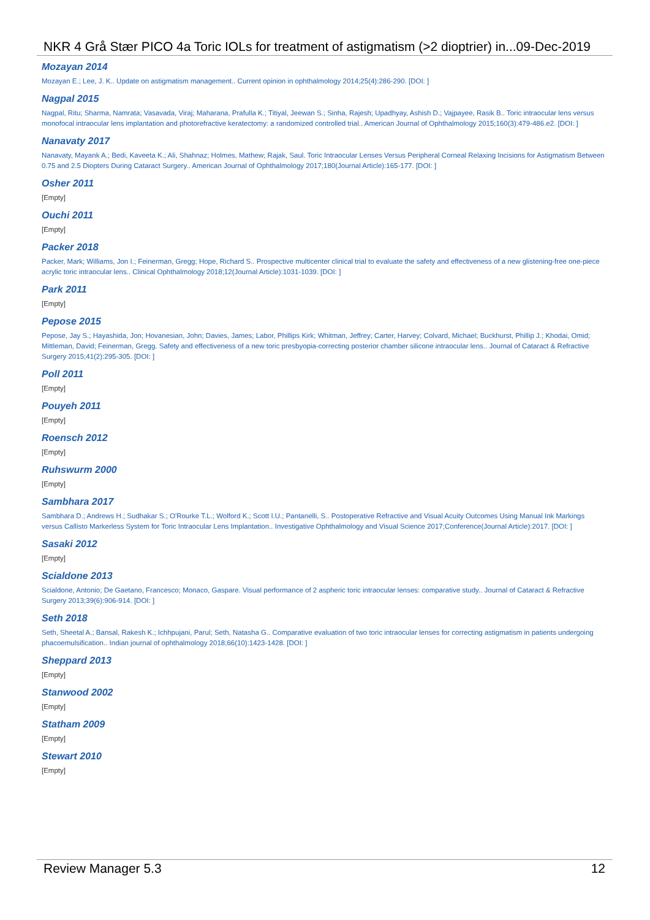NKR 4 Grå Stær PICO 4a Toric IOLs for treatment of astigmatism (>2 dioptrier) in...09-Dec-2019
Mozayan 2014
Mozayan E.; Lee, J. K.. Update on astigmatism management.. Current opinion in ophthalmology 2014;25(4):286-290. [DOI: ]
Nagpal 2015
Nagpal, Ritu; Sharma, Namrata; Vasavada, Viraj; Maharana, Prafulla K.; Titiyal, Jeewan S.; Sinha, Rajesh; Upadhyay, Ashish D.; Vajpayee, Rasik B.. Toric intraocular lens versus monofocal intraocular lens implantation and photorefractive keratectomy: a randomized controlled trial.. American Journal of Ophthalmology 2015;160(3):479-486.e2. [DOI: ]
Nanavaty 2017
Nanavaty, Mayank A.; Bedi, Kaveeta K.; Ali, Shahnaz; Holmes, Mathew; Rajak, Saul. Toric Intraocular Lenses Versus Peripheral Corneal Relaxing Incisions for Astigmatism Between 0.75 and 2.5 Diopters During Cataract Surgery.. American Journal of Ophthalmology 2017;180(Journal Article):165-177. [DOI: ]
Osher 2011
[Empty]
Ouchi 2011
[Empty]
Packer 2018
Packer, Mark; Williams, Jon I.; Feinerman, Gregg; Hope, Richard S.. Prospective multicenter clinical trial to evaluate the safety and effectiveness of a new glistening-free one-piece acrylic toric intraocular lens.. Clinical Ophthalmology 2018;12(Journal Article):1031-1039. [DOI: ]
Park 2011
[Empty]
Pepose 2015
Pepose, Jay S.; Hayashida, Jon; Hovanesian, John; Davies, James; Labor, Phillips Kirk; Whitman, Jeffrey; Carter, Harvey; Colvard, Michael; Buckhurst, Phillip J.; Khodai, Omid; Mittleman, David; Feinerman, Gregg. Safety and effectiveness of a new toric presbyopia-correcting posterior chamber silicone intraocular lens.. Journal of Cataract & Refractive Surgery 2015;41(2):295-305. [DOI: ]
Poll 2011
[Empty]
Pouyeh 2011
[Empty]
Roensch 2012
[Empty]
Ruhswurm 2000
[Empty]
Sambhara 2017
Sambhara D.; Andrews H.; Sudhakar S.; O'Rourke T.L.; Wolford K.; Scott I.U.; Pantanelli, S.. Postoperative Refractive and Visual Acuity Outcomes Using Manual Ink Markings versus Callisto Markerless System for Toric Intraocular Lens Implantation.. Investigative Ophthalmology and Visual Science 2017;Conference(Journal Article):2017. [DOI: ]
Sasaki 2012
[Empty]
Scialdone 2013
Scialdone, Antonio; De Gaetano, Francesco; Monaco, Gaspare. Visual performance of 2 aspheric toric intraocular lenses: comparative study.. Journal of Cataract & Refractive Surgery 2013;39(6):906-914. [DOI: ]
Seth 2018
Seth, Sheetal A.; Bansal, Rakesh K.; Ichhpujani, Parul; Seth, Natasha G.. Comparative evaluation of two toric intraocular lenses for correcting astigmatism in patients undergoing phacoemulsification.. Indian journal of ophthalmology 2018;66(10):1423-1428. [DOI: ]
Sheppard 2013
[Empty]
Stanwood 2002
[Empty]
Statham 2009
[Empty]
Stewart 2010
[Empty]
Review Manager 5.3 12